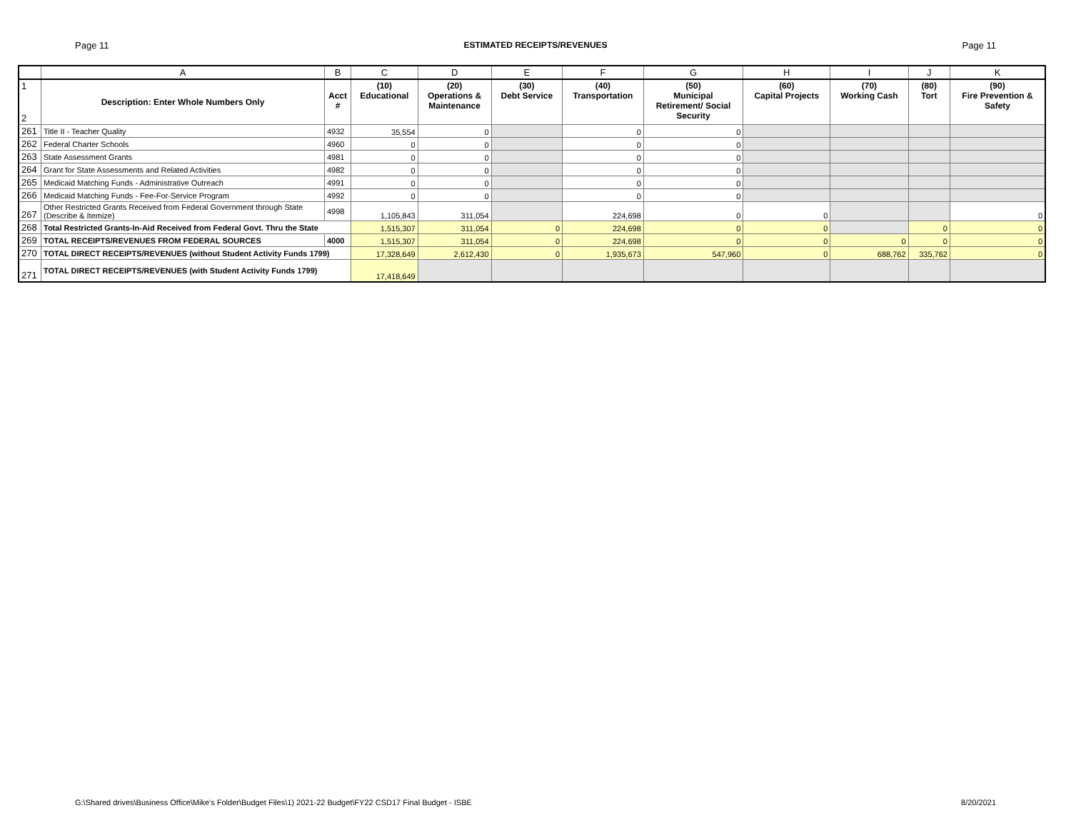Page 11 ESTIMATED RECEIPTS/REVENUES Page 11
| | A | B | C | D | E | F | G | H | I | J | K |
| --- | --- | --- | --- | --- | --- | --- | --- | --- | --- | --- | --- |
| 1 2 | Description: Enter Whole Numbers Only | Acct # | (10) Educational | (20) Operations & Maintenance | (30) Debt Service | (40) Transportation | (50) Municipal Retirement/ Social Security | (60) Capital Projects | (70) Working Cash | (80) Tort | (90) Fire Prevention & Safety |
| 261 | Title II - Teacher Quality | 4932 | 35,554 | 0 | | 0 | 0 | | | | |
| 262 | Federal Charter Schools | 4960 | 0 | 0 | | 0 | 0 | | | | |
| 263 | State Assessment Grants | 4981 | 0 | 0 | | 0 | 0 | | | | |
| 264 | Grant for State Assessments and Related Activities | 4982 | 0 | 0 | | 0 | 0 | | | | |
| 265 | Medicaid Matching Funds - Administrative Outreach | 4991 | 0 | 0 | | 0 | 0 | | | | |
| 266 | Medicaid Matching Funds - Fee-For-Service Program | 4992 | 0 | 0 | | 0 | 0 | | | | |
| 267 | Other Restricted Grants Received from Federal Government through State (Describe & Itemize) | 4998 | 1,105,843 | 311,054 | | 224,698 | 0 | 0 | | | 0 |
| 268 | Total Restricted Grants-In-Aid Received from Federal Govt. Thru the State | | 1,515,307 | 311,054 | 0 | 224,698 | 0 | 0 | | 0 | 0 |
| 269 | TOTAL RECEIPTS/REVENUES FROM FEDERAL SOURCES | 4000 | 1,515,307 | 311,054 | 0 | 224,698 | 0 | 0 | 0 | 0 | 0 |
| 270 | TOTAL DIRECT RECEIPTS/REVENUES (without Student Activity Funds 1799) | | 17,328,649 | 2,612,430 | 0 | 1,935,673 | 547,960 | 0 | 688,762 | 335,762 | 0 |
| 271 | TOTAL DIRECT RECEIPTS/REVENUES (with Student Activity Funds 1799) | | 17,418,649 | | | | | | | | |
G:\Shared drives\Business Office\Mike's Folder\Budget Files\1) 2021-22 Budget\FY22 CSD17 Final Budget - ISBE 8/20/2021